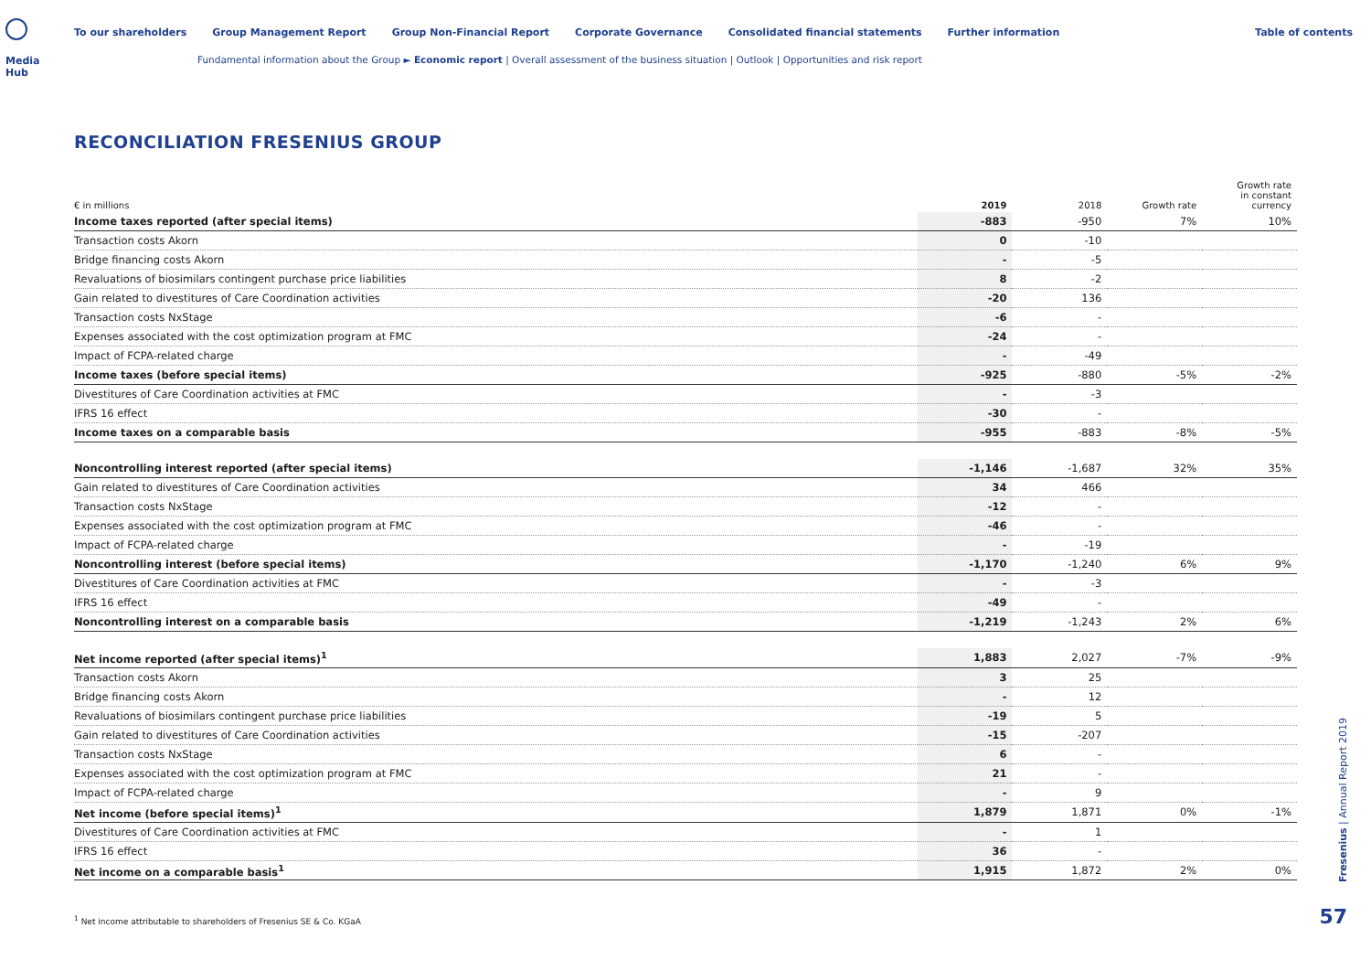Media Hub
To our shareholders Group Management Report Group Non-Financial Report Corporate Governance Consolidated financial statements Further information Table of contents
Fundamental information about the Group ► Economic report | Overall assessment of the business situation | Outlook | Opportunities and risk report
RECONCILIATION FRESENIUS GROUP
| € in millions | 2019 | 2018 | Growth rate | Growth rate in constant currency |
| --- | --- | --- | --- | --- |
| Income taxes reported (after special items) | -883 | -950 | 7% | 10% |
| Transaction costs Akorn | 0 | -10 | | |
| Bridge financing costs Akorn | - | -5 | | |
| Revaluations of biosimilars contingent purchase price liabilities | 8 | -2 | | |
| Gain related to divestitures of Care Coordination activities | -20 | 136 | | |
| Transaction costs NxStage | -6 | - | | |
| Expenses associated with the cost optimization program at FMC | -24 | - | | |
| Impact of FCPA-related charge | - | -49 | | |
| Income taxes (before special items) | -925 | -880 | -5% | -2% |
| Divestitures of Care Coordination activities at FMC | - | -3 | | |
| IFRS 16 effect | -30 | - | | |
| Income taxes on a comparable basis | -955 | -883 | -8% | -5% |
| Noncontrolling interest reported (after special items) | -1,146 | -1,687 | 32% | 35% |
| Gain related to divestitures of Care Coordination activities | 34 | 466 | | |
| Transaction costs NxStage | -12 | - | | |
| Expenses associated with the cost optimization program at FMC | -46 | - | | |
| Impact of FCPA-related charge | - | -19 | | |
| Noncontrolling interest (before special items) | -1,170 | -1,240 | 6% | 9% |
| Divestitures of Care Coordination activities at FMC | - | -3 | | |
| IFRS 16 effect | -49 | - | | |
| Noncontrolling interest on a comparable basis | -1,219 | -1,243 | 2% | 6% |
| Net income reported (after special items)<sup>1</sup> | 1,883 | 2,027 | -7% | -9% |
| Transaction costs Akorn | 3 | 25 | | |
| Bridge financing costs Akorn | - | 12 | | |
| Revaluations of biosimilars contingent purchase price liabilities | -19 | 5 | | |
| Gain related to divestitures of Care Coordination activities | -15 | -207 | | |
| Transaction costs NxStage | 6 | - | | |
| Expenses associated with the cost optimization program at FMC | 21 | - | | |
| Impact of FCPA-related charge | - | 9 | | |
| Net income (before special items)<sup>1</sup> | 1,879 | 1,871 | 0% | -1% |
| Divestitures of Care Coordination activities at FMC | - | 1 | | |
| IFRS 16 effect | 36 | - | | |
| Net income on a comparable basis<sup>1</sup> | 1,915 | 1,872 | 2% | 0% |
<sup>1</sup> Net income attributable to shareholders of Fresenius SE & Co. KGaA
Fresenius | Annual Report 2019
57